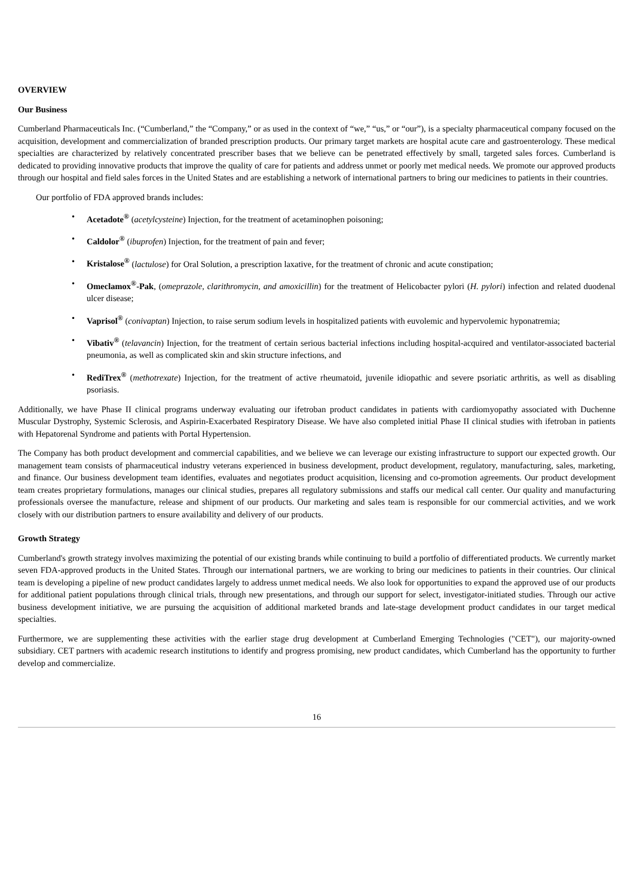OVERVIEW
Our Business
Cumberland Pharmaceuticals Inc. (“Cumberland,” the “Company,” or as used in the context of “we,” “us,” or “our”), is a specialty pharmaceutical company focused on the acquisition, development and commercialization of branded prescription products. Our primary target markets are hospital acute care and gastroenterology. These medical specialties are characterized by relatively concentrated prescriber bases that we believe can be penetrated effectively by small, targeted sales forces. Cumberland is dedicated to providing innovative products that improve the quality of care for patients and address unmet or poorly met medical needs. We promote our approved products through our hospital and field sales forces in the United States and are establishing a network of international partners to bring our medicines to patients in their countries.
Our portfolio of FDA approved brands includes:
• Acetadote<sup>®</sup> (acetylcysteine) Injection, for the treatment of acetaminophen poisoning;
• Caldolor<sup>®</sup> (ibuprofen) Injection, for the treatment of pain and fever;
• Kristalose<sup>®</sup> (lactulose) for Oral Solution, a prescription laxative, for the treatment of chronic and acute constipation;
• Omeclamox<sup>®</sup>-Pak, (omeprazole, clarithromycin, and amoxicillin) for the treatment of Helicobacter pylori (H. pylori) infection and related duodenal ulcer disease;
• Vaprisol<sup>®</sup> (conivaptan) Injection, to raise serum sodium levels in hospitalized patients with euvolemic and hypervolemic hyponatremia;
• Vibativ<sup>®</sup> (telavancin) Injection, for the treatment of certain serious bacterial infections including hospital-acquired and ventilator-associated bacterial pneumonia, as well as complicated skin and skin structure infections, and
• RediTrex<sup>®</sup> (methotrexate) Injection, for the treatment of active rheumatoid, juvenile idiopathic and severe psoriatic arthritis, as well as disabling psoriasis.
Additionally, we have Phase II clinical programs underway evaluating our ifetroban product candidates in patients with cardiomyopathy associated with Duchenne Muscular Dystrophy, Systemic Sclerosis, and Aspirin-Exacerbated Respiratory Disease. We have also completed initial Phase II clinical studies with ifetroban in patients with Hepatorenal Syndrome and patients with Portal Hypertension.
The Company has both product development and commercial capabilities, and we believe we can leverage our existing infrastructure to support our expected growth. Our management team consists of pharmaceutical industry veterans experienced in business development, product development, regulatory, manufacturing, sales, marketing, and finance. Our business development team identifies, evaluates and negotiates product acquisition, licensing and co-promotion agreements. Our product development team creates proprietary formulations, manages our clinical studies, prepares all regulatory submissions and staffs our medical call center. Our quality and manufacturing professionals oversee the manufacture, release and shipment of our products. Our marketing and sales team is responsible for our commercial activities, and we work closely with our distribution partners to ensure availability and delivery of our products.
Growth Strategy
Cumberland's growth strategy involves maximizing the potential of our existing brands while continuing to build a portfolio of differentiated products. We currently market seven FDA-approved products in the United States. Through our international partners, we are working to bring our medicines to patients in their countries. Our clinical team is developing a pipeline of new product candidates largely to address unmet medical needs. We also look for opportunities to expand the approved use of our products for additional patient populations through clinical trials, through new presentations, and through our support for select, investigator-initiated studies. Through our active business development initiative, we are pursuing the acquisition of additional marketed brands and late-stage development product candidates in our target medical specialties.
Furthermore, we are supplementing these activities with the earlier stage drug development at Cumberland Emerging Technologies ("CET"), our majority-owned subsidiary. CET partners with academic research institutions to identify and progress promising, new product candidates, which Cumberland has the opportunity to further develop and commercialize.
16